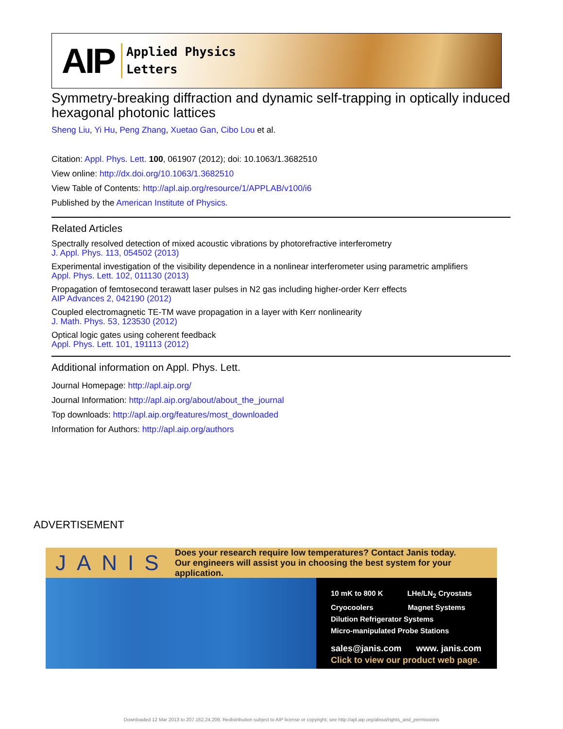AIP
Applied Physics
Letters
Symmetry-breaking diffraction and dynamic self-trapping in optically induced hexagonal photonic lattices
Sheng Liu, Yi Hu, Peng Zhang, Xuetao Gan, Cibo Lou et al.
Citation: Appl. Phys. Lett. 100, 061907 (2012); doi: 10.1063/1.3682510
View online: http://dx.doi.org/10.1063/1.3682510
View Table of Contents: http://apl.aip.org/resource/1/APPLAB/v100/i6
Published by the American Institute of Physics.
Related Articles
Spectrally resolved detection of mixed acoustic vibrations by photorefractive interferometry
J. Appl. Phys. 113, 054502 (2013)
Experimental investigation of the visibility dependence in a nonlinear interferometer using parametric amplifiers
Appl. Phys. Lett. 102, 011130 (2013)
Propagation of femtosecond terawatt laser pulses in N2 gas including higher-order Kerr effects
AIP Advances 2, 042190 (2012)
Coupled electromagnetic TE-TM wave propagation in a layer with Kerr nonlinearity
J. Math. Phys. 53, 123530 (2012)
Optical logic gates using coherent feedback
Appl. Phys. Lett. 101, 191113 (2012)
Additional information on Appl. Phys. Lett.
Journal Homepage: http://apl.aip.org/
Journal Information: http://apl.aip.org/about/about_the_journal
Top downloads: http://apl.aip.org/features/most_downloaded
Information for Authors: http://apl.aip.org/authors
ADVERTISEMENT
JANIS Does your research require low temperatures? Contact Janis today.
Our engineers will assist you in choosing the best system for your application.
10 mK to 800 K LHe/LN<sub>2</sub> Cryostats
Cryocoolers Magnet Systems
Dilution Refrigerator Systems
Micro-manipulated Probe Stations
sales@janis.com www. janis.com
Click to view our product web page.
Downloaded 12 Mar 2013 to 207.162.24.209. Redistribution subject to AIP license or copyright; see http://apl.aip.org/about/rights_and_permissions